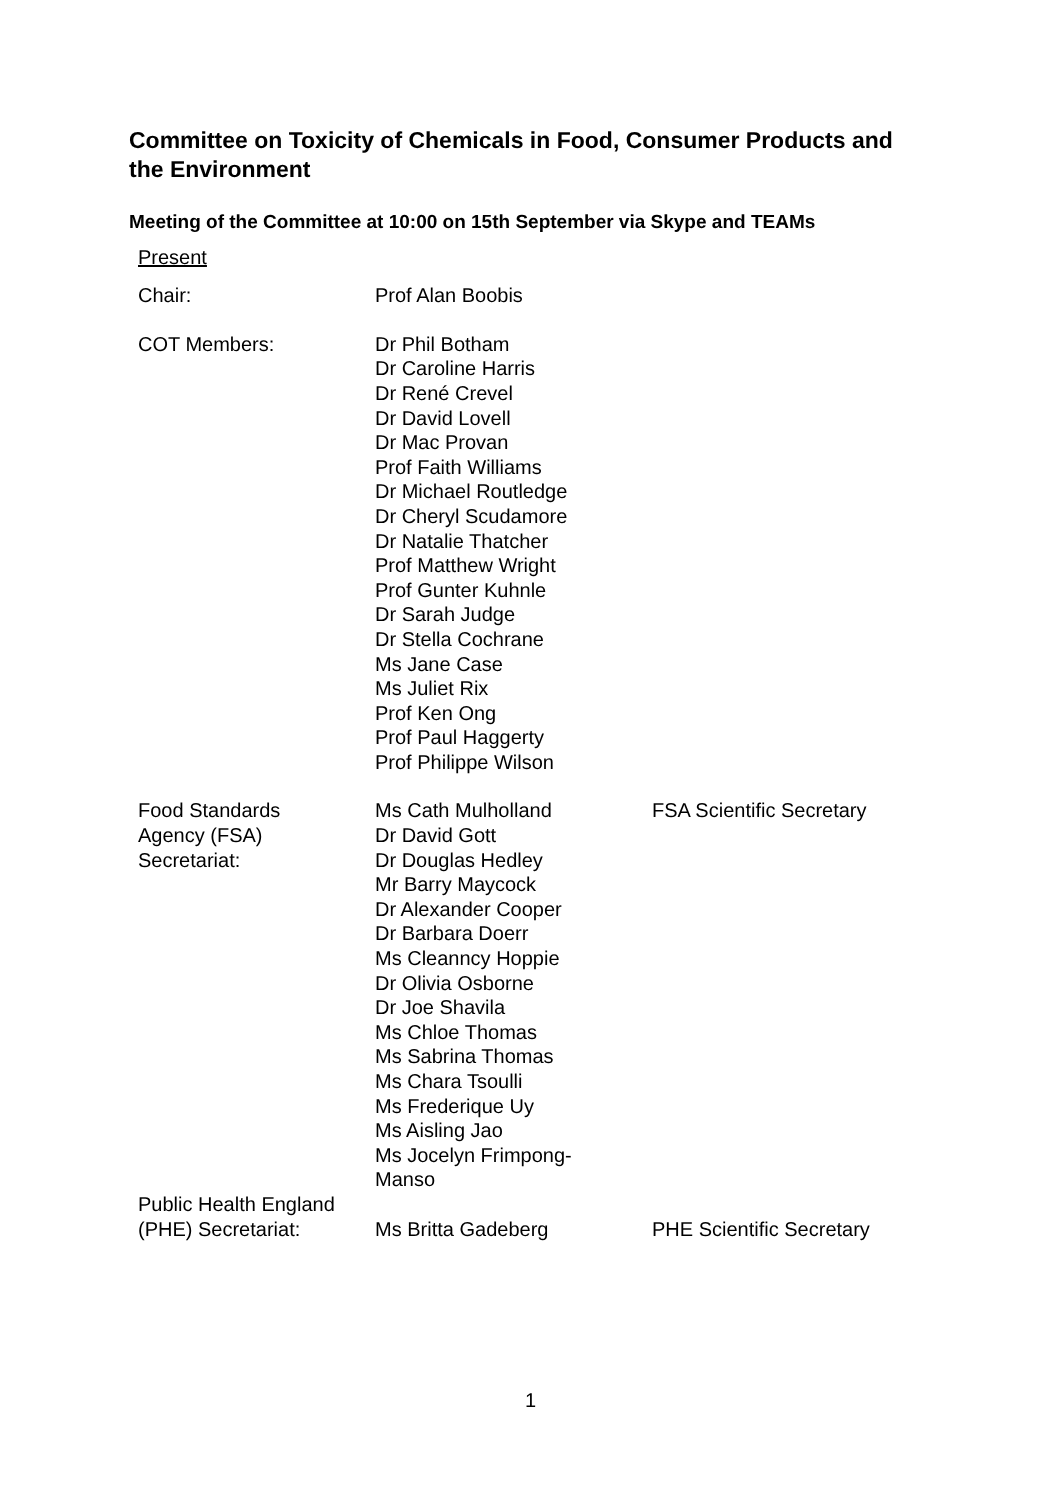Committee on Toxicity of Chemicals in Food, Consumer Products and the Environment
Meeting of the Committee at 10:00 on 15th September via Skype and TEAMs
Present
| Chair: | Prof Alan Boobis | |
| COT Members: | Dr Phil Botham Dr Caroline Harris Dr René Crevel Dr David Lovell Dr Mac Provan Prof Faith Williams Dr Michael Routledge Dr Cheryl Scudamore Dr Natalie Thatcher Prof Matthew Wright Prof Gunter Kuhnle Dr Sarah Judge Dr Stella Cochrane Ms Jane Case Ms Juliet Rix Prof Ken Ong Prof Paul Haggerty Prof Philippe Wilson | |
| Food Standards Agency (FSA) Secretariat: | Ms Cath Mulholland Dr David Gott Dr Douglas Hedley Mr Barry Maycock Dr Alexander Cooper Dr Barbara Doerr Ms Cleanncy Hoppie Dr Olivia Osborne Dr Joe Shavila Ms Chloe Thomas Ms Sabrina Thomas Ms Chara Tsoulli Ms Frederique Uy Ms Aisling Jao Ms Jocelyn Frimpong- Manso | FSA Scientific Secretary |
| Public Health England (PHE) Secretariat: | Ms Britta Gadeberg | PHE Scientific Secretary |
1